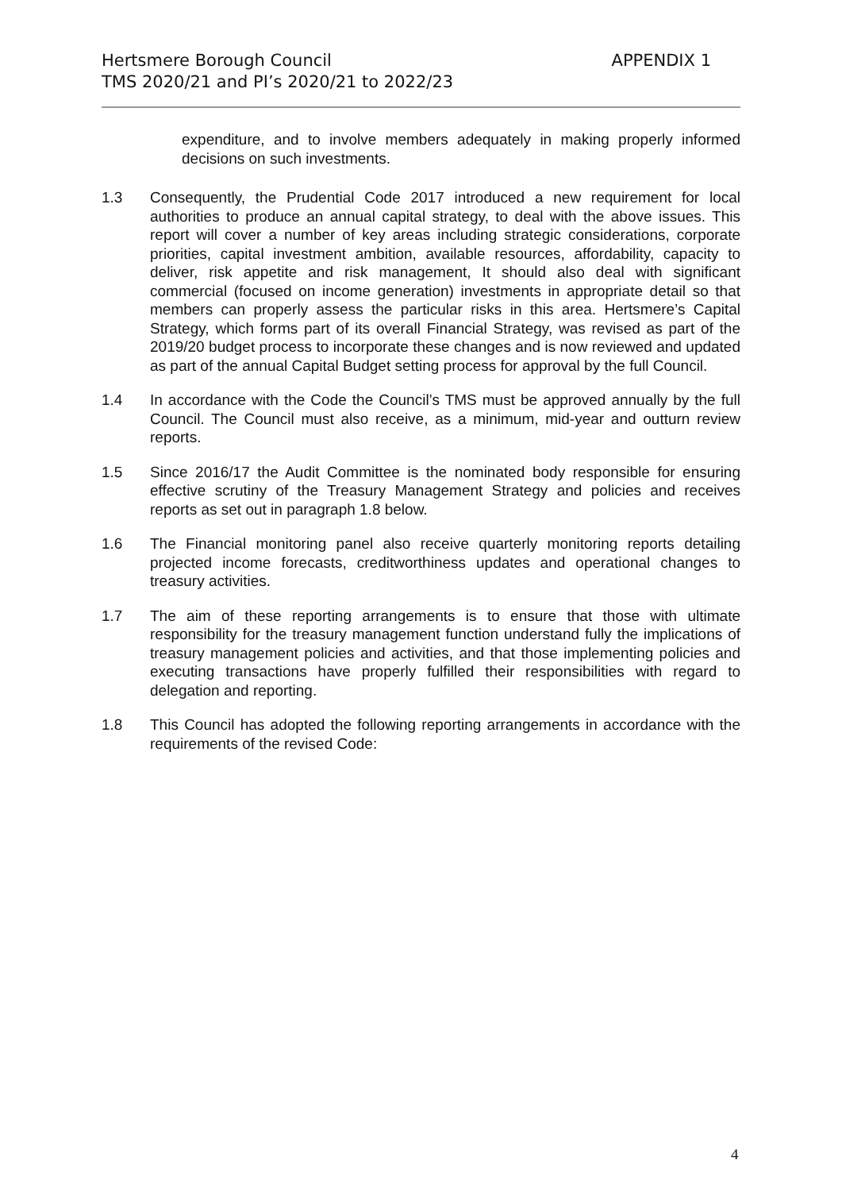Hertsmere Borough Council
APPENDIX 1
TMS 2020/21 and PI’s 2020/21 to 2022/23
expenditure, and to involve members adequately in making properly informed decisions on such investments.
1.3 Consequently, the Prudential Code 2017 introduced a new requirement for local authorities to produce an annual capital strategy, to deal with the above issues. This report will cover a number of key areas including strategic considerations, corporate priorities, capital investment ambition, available resources, affordability, capacity to deliver, risk appetite and risk management, It should also deal with significant commercial (focused on income generation) investments in appropriate detail so that members can properly assess the particular risks in this area. Hertsmere’s Capital Strategy, which forms part of its overall Financial Strategy, was revised as part of the 2019/20 budget process to incorporate these changes and is now reviewed and updated as part of the annual Capital Budget setting process for approval by the full Council.
1.4 In accordance with the Code the Council’s TMS must be approved annually by the full Council. The Council must also receive, as a minimum, mid-year and outturn review reports.
1.5 Since 2016/17 the Audit Committee is the nominated body responsible for ensuring effective scrutiny of the Treasury Management Strategy and policies and receives reports as set out in paragraph 1.8 below.
1.6 The Financial monitoring panel also receive quarterly monitoring reports detailing projected income forecasts, creditworthiness updates and operational changes to treasury activities.
1.7 The aim of these reporting arrangements is to ensure that those with ultimate responsibility for the treasury management function understand fully the implications of treasury management policies and activities, and that those implementing policies and executing transactions have properly fulfilled their responsibilities with regard to delegation and reporting.
1.8 This Council has adopted the following reporting arrangements in accordance with the requirements of the revised Code:
4